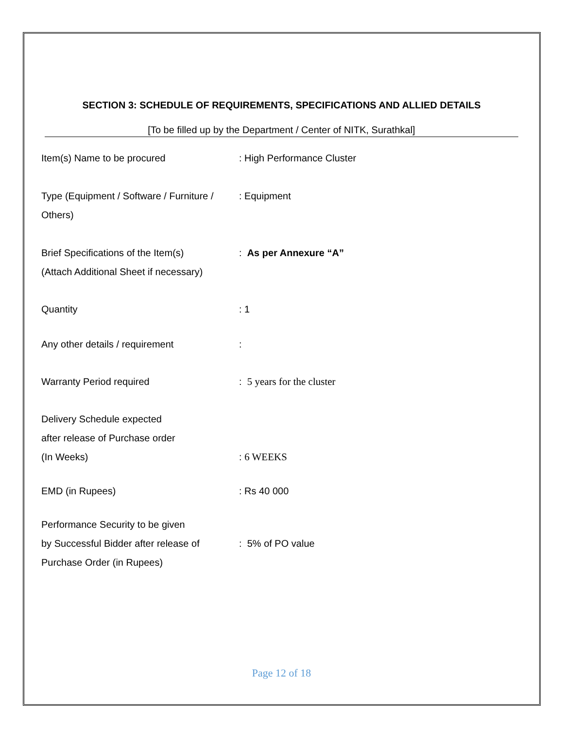SECTION 3: SCHEDULE OF REQUIREMENTS, SPECIFICATIONS AND ALLIED DETAILS
[To be filled up by the Department / Center of NITK, Surathkal]
Item(s) Name to be procured : High Performance Cluster
Type (Equipment / Software / Furniture / Others)
: Equipment
Brief Specifications of the Item(s)
(Attach Additional Sheet if necessary)
: As per Annexure “A”
Quantity : 1
Any other details / requirement :
Warranty Period required : 5 years for the cluster
Delivery Schedule expected
after release of Purchase order
(In Weeks)
: 6 WEEKS
EMD (in Rupees) : Rs 40 000
Performance Security to be given
by Successful Bidder after release of
Purchase Order (in Rupees)
: 5% of PO value
Page 12 of 18